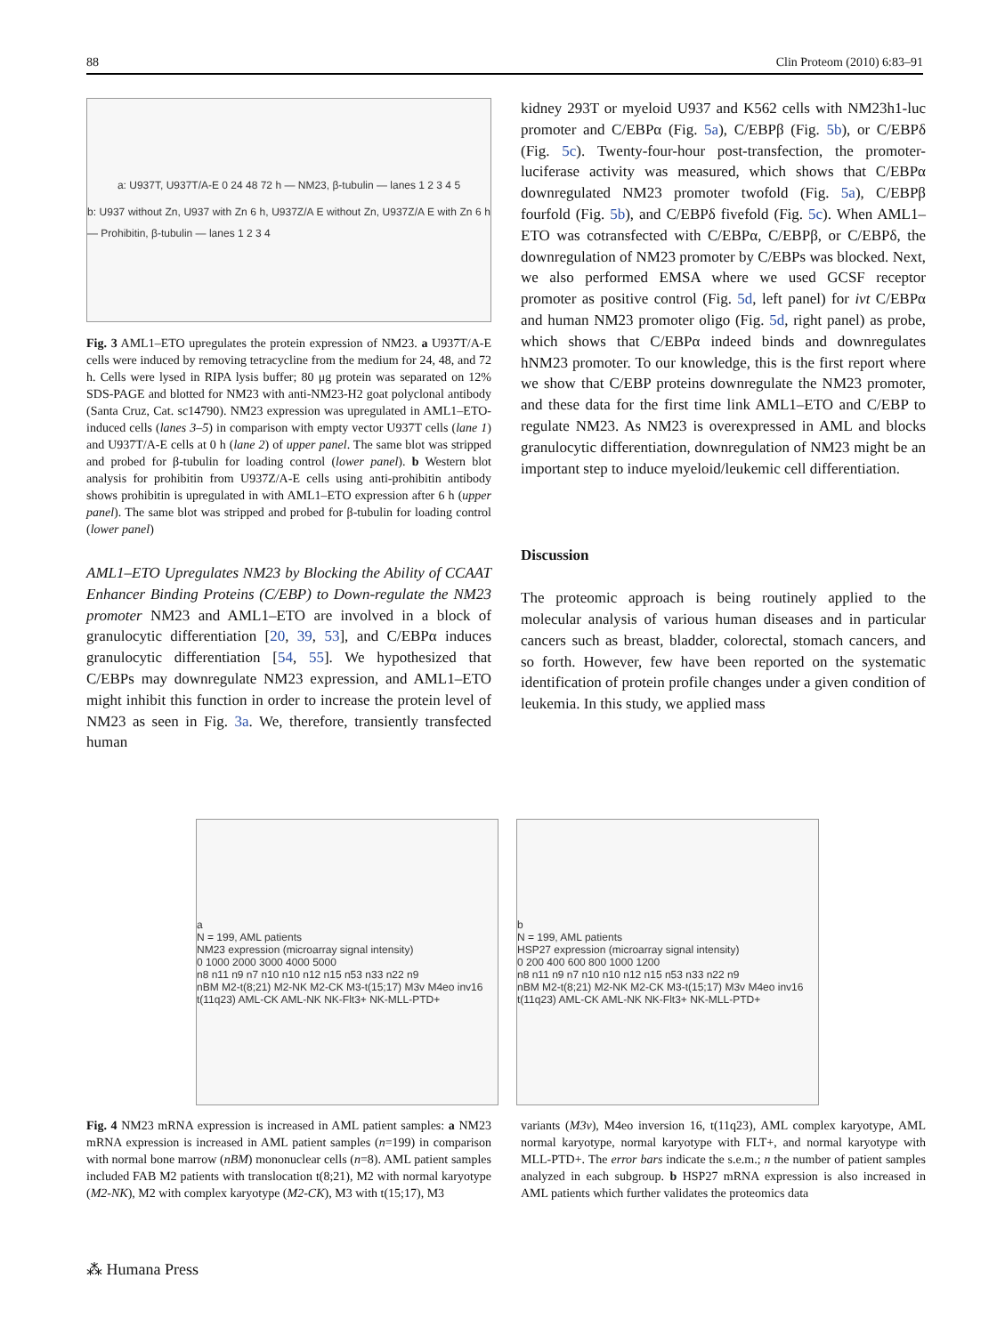88 Clin Proteom (2010) 6:83–91
a: U937T, U937T/A-E 0 24 48 72 h — NM23, β-tubulin — lanes 1 2 3 4 5
b: U937 without Zn, U937 with Zn 6 h, U937Z/A E without Zn, U937Z/A E with Zn 6 h — Prohibitin, β-tubulin — lanes 1 2 3 4
Fig. 3 AML1–ETO upregulates the protein expression of NM23. a U937T/A-E cells were induced by removing tetracycline from the medium for 24, 48, and 72 h. Cells were lysed in RIPA lysis buffer; 80 μg protein was separated on 12% SDS-PAGE and blotted for NM23 with anti-NM23-H2 goat polyclonal antibody (Santa Cruz, Cat. sc14790). NM23 expression was upregulated in AML1–ETO-induced cells (lanes 3–5) in comparison with empty vector U937T cells (lane 1) and U937T/A-E cells at 0 h (lane 2) of upper panel. The same blot was stripped and probed for β-tubulin for loading control (lower panel). b Western blot analysis for prohibitin from U937Z/A-E cells using anti-prohibitin antibody shows prohibitin is upregulated in with AML1–ETO expression after 6 h (upper panel). The same blot was stripped and probed for β-tubulin for loading control (lower panel)
AML1–ETO Upregulates NM23 by Blocking the Ability of CCAAT Enhancer Binding Proteins (C/EBP) to Down-regulate the NM23 promoter NM23 and AML1–ETO are involved in a block of granulocytic differentiation [20, 39, 53], and C/EBPα induces granulocytic differentiation [54, 55]. We hypothesized that C/EBPs may downregulate NM23 expression, and AML1–ETO might inhibit this function in order to increase the protein level of NM23 as seen in Fig. 3a. We, therefore, transiently transfected human
kidney 293T or myeloid U937 and K562 cells with NM23h1-luc promoter and C/EBPα (Fig. 5a), C/EBPβ (Fig. 5b), or C/EBPδ (Fig. 5c). Twenty-four-hour post-transfection, the promoter-luciferase activity was measured, which shows that C/EBPα downregulated NM23 promoter twofold (Fig. 5a), C/EBPβ fourfold (Fig. 5b), and C/EBPδ fivefold (Fig. 5c). When AML1–ETO was cotransfected with C/EBPα, C/EBPβ, or C/EBPδ, the downregulation of NM23 promoter by C/EBPs was blocked. Next, we also performed EMSA where we used GCSF receptor promoter as positive control (Fig. 5d, left panel) for ivt C/EBPα and human NM23 promoter oligo (Fig. 5d, right panel) as probe, which shows that C/EBPα indeed binds and downregulates hNM23 promoter. To our knowledge, this is the first report where we show that C/EBP proteins downregulate the NM23 promoter, and these data for the first time link AML1–ETO and C/EBP to regulate NM23. As NM23 is overexpressed in AML and blocks granulocytic differentiation, downregulation of NM23 might be an important step to induce myeloid/leukemic cell differentiation.
Discussion
The proteomic approach is being routinely applied to the molecular analysis of various human diseases and in particular cancers such as breast, bladder, colorectal, stomach cancers, and so forth. However, few have been reported on the systematic identification of protein profile changes under a given condition of leukemia. In this study, we applied mass
a
N = 199, AML patients
NM23 expression (microarray signal intensity)
0 1000 2000 3000 4000 5000
n8 n11 n9 n7 n10 n10 n12 n15 n53 n33 n22 n9
nBM M2-t(8;21) M2-NK M2-CK M3-t(15;17) M3v M4eo inv16 t(11q23) AML-CK AML-NK NK-Flt3+ NK-MLL-PTD+
b
N = 199, AML patients
HSP27 expression (microarray signal intensity)
0 200 400 600 800 1000 1200
n8 n11 n9 n7 n10 n10 n12 n15 n53 n33 n22 n9
nBM M2-t(8;21) M2-NK M2-CK M3-t(15;17) M3v M4eo inv16 t(11q23) AML-CK AML-NK NK-Flt3+ NK-MLL-PTD+
Fig. 4 NM23 mRNA expression is increased in AML patient samples: a NM23 mRNA expression is increased in AML patient samples (n=199) in comparison with normal bone marrow (nBM) mononuclear cells (n=8). AML patient samples included FAB M2 patients with translocation t(8;21), M2 with normal karyotype (M2-NK), M2 with complex karyotype (M2-CK), M3 with t(15;17), M3
variants (M3v), M4eo inversion 16, t(11q23), AML complex karyotype, AML normal karyotype, normal karyotype with FLT+, and normal karyotype with MLL-PTD+. The error bars indicate the s.e.m.; n the number of patient samples analyzed in each subgroup. b HSP27 mRNA expression is also increased in AML patients which further validates the proteomics data
⁂ Humana Press